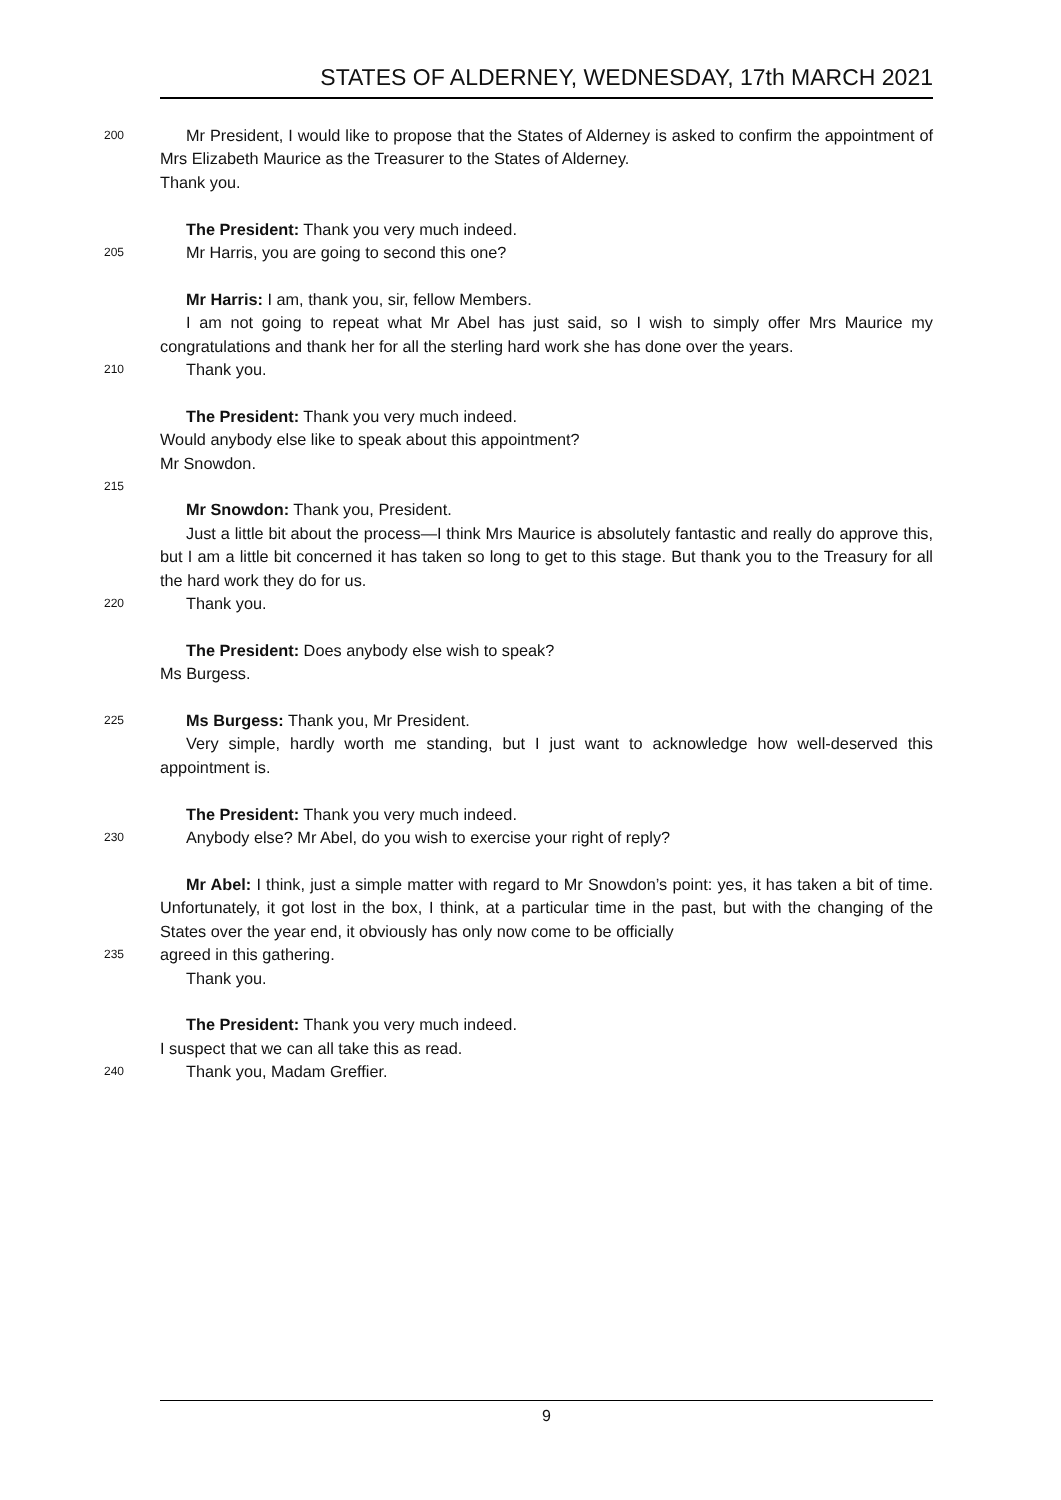STATES OF ALDERNEY, WEDNESDAY, 17th MARCH 2021
200
Mr President, I would like to propose that the States of Alderney is asked to confirm the appointment of Mrs Elizabeth Maurice as the Treasurer to the States of Alderney.
Thank you.
The President: Thank you very much indeed.
205
Mr Harris, you are going to second this one?
Mr Harris: I am, thank you, sir, fellow Members.
I am not going to repeat what Mr Abel has just said, so I wish to simply offer Mrs Maurice my congratulations and thank her for all the sterling hard work she has done over the years.
210
Thank you.
The President: Thank you very much indeed.
Would anybody else like to speak about this appointment?
Mr Snowdon.
215
Mr Snowdon: Thank you, President.
Just a little bit about the process—I think Mrs Maurice is absolutely fantastic and really do approve this, but I am a little bit concerned it has taken so long to get to this stage. But thank you to the Treasury for all the hard work they do for us.
220
Thank you.
The President: Does anybody else wish to speak?
Ms Burgess.
225
Ms Burgess: Thank you, Mr President.
Very simple, hardly worth me standing, but I just want to acknowledge how well-deserved this appointment is.
The President: Thank you very much indeed.
230
Anybody else? Mr Abel, do you wish to exercise your right of reply?
Mr Abel: I think, just a simple matter with regard to Mr Snowdon’s point: yes, it has taken a bit of time. Unfortunately, it got lost in the box, I think, at a particular time in the past, but with the changing of the States over the year end, it obviously has only now come to be officially
235
agreed in this gathering.
Thank you.
The President: Thank you very much indeed.
I suspect that we can all take this as read.
240
Thank you, Madam Greffier.
9